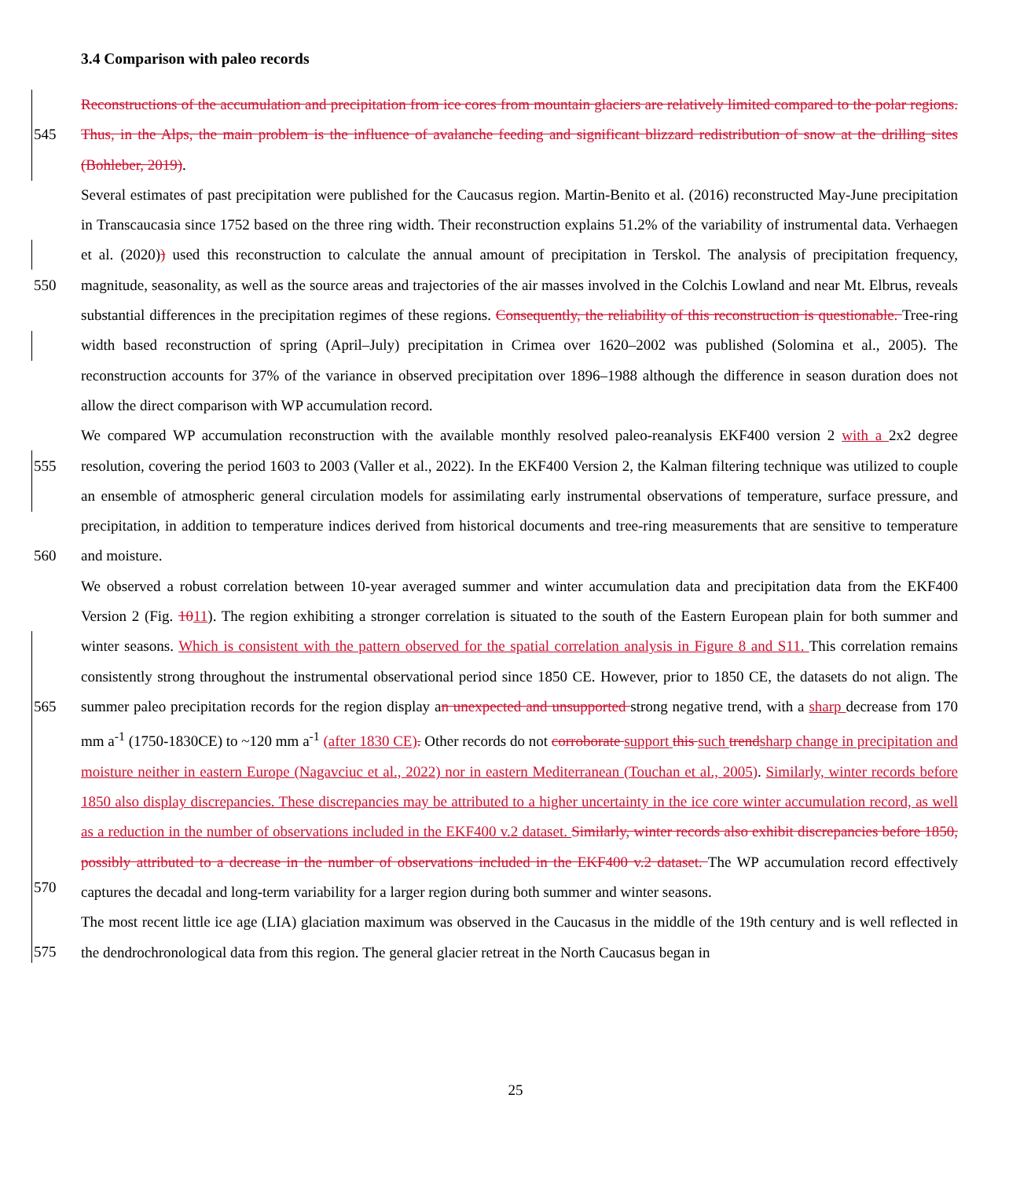3.4 Comparison with paleo records
Reconstructions of the accumulation and precipitation from ice cores from mountain glaciers are relatively limited compared to the polar regions. Thus, in the Alps, the main problem is the influence of avalanche feeding and significant blizzard redistribution of snow at the drilling sites (Bohleber, 2019).
545
Several estimates of past precipitation were published for the Caucasus region. Martin-Benito et al. (2016) reconstructed May-June precipitation in Transcaucasia since 1752 based on the three ring width. Their reconstruction explains 51.2% of the variability of instrumental data. Verhaegen et al. (2020)) used this reconstruction to calculate the annual amount of precipitation in Terskol. The analysis of precipitation frequency, magnitude, seasonality, as well as the source areas and trajectories of the air masses involved in the Colchis Lowland and near Mt. Elbrus, reveals substantial differences in the precipitation regimes of these regions. Consequently, the reliability of this reconstruction is questionable. Tree-ring width based reconstruction of spring (April–July) precipitation in Crimea over 1620–2002 was published (Solomina et al., 2005). The reconstruction accounts for 37% of the variance in observed precipitation over 1896–1988 although the difference in season duration does not allow the direct comparison with WP accumulation record.
550
555
We compared WP accumulation reconstruction with the available monthly resolved paleo-reanalysis EKF400 version 2 with a 2x2 degree resolution, covering the period 1603 to 2003 (Valler et al., 2022). In the EKF400 Version 2, the Kalman filtering technique was utilized to couple an ensemble of atmospheric general circulation models for assimilating early instrumental observations of temperature, surface pressure, and precipitation, in addition to temperature indices derived from historical documents and tree-ring measurements that are sensitive to temperature and moisture.
560
We observed a robust correlation between 10-year averaged summer and winter accumulation data and precipitation data from the EKF400 Version 2 (Fig. 1011). The region exhibiting a stronger correlation is situated to the south of the Eastern European plain for both summer and winter seasons. Which is consistent with the pattern observed for the spatial correlation analysis in Figure 8 and S11. This correlation remains consistently strong throughout the instrumental observational period since 1850 CE. However, prior to 1850 CE, the datasets do not align. The summer paleo precipitation records for the region display an unexpected and unsupported strong negative trend, with a sharp decrease from 170 mm a<sup>-1</sup> (1750-1830CE) to ~120 mm a<sup>-1</sup> (after 1830 CE). Other records do not corroborate support this such trendsharp change in precipitation and moisture neither in eastern Europe (Nagavciuc et al., 2022) nor in eastern Mediterranean (Touchan et al., 2005). Similarly, winter records before 1850 also display discrepancies. These discrepancies may be attributed to a higher uncertainty in the ice core winter accumulation record, as well as a reduction in the number of observations included in the EKF400 v.2 dataset. Similarly, winter records also exhibit discrepancies before 1850, possibly attributed to a decrease in the number of observations included in the EKF400 v.2 dataset. The WP accumulation record effectively captures the decadal and long-term variability for a larger region during both summer and winter seasons.
565
570
The most recent little ice age (LIA) glaciation maximum was observed in the Caucasus in the middle of the 19th century and is well reflected in the dendrochronological data from this region. The general glacier retreat in the North Caucasus began in
575
25